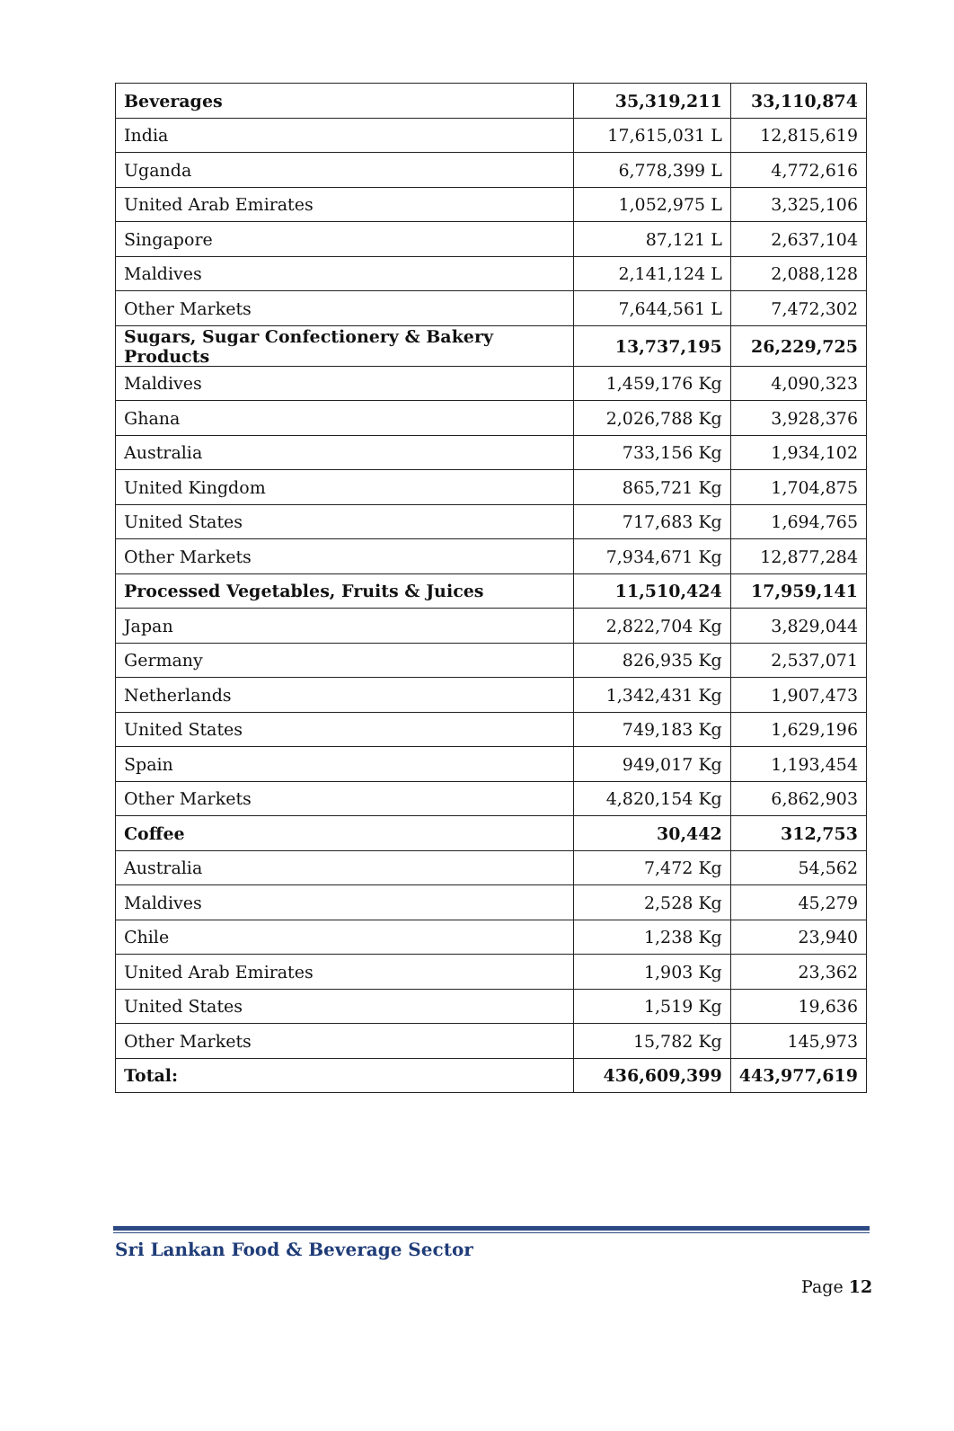| Beverages | 35,319,211 | 33,110,874 |
| India | 17,615,031 L | 12,815,619 |
| Uganda | 6,778,399 L | 4,772,616 |
| United Arab Emirates | 1,052,975 L | 3,325,106 |
| Singapore | 87,121 L | 2,637,104 |
| Maldives | 2,141,124 L | 2,088,128 |
| Other Markets | 7,644,561 L | 7,472,302 |
| Sugars, Sugar Confectionery & Bakery Products | 13,737,195 | 26,229,725 |
| Maldives | 1,459,176 Kg | 4,090,323 |
| Ghana | 2,026,788 Kg | 3,928,376 |
| Australia | 733,156 Kg | 1,934,102 |
| United Kingdom | 865,721 Kg | 1,704,875 |
| United States | 717,683 Kg | 1,694,765 |
| Other Markets | 7,934,671 Kg | 12,877,284 |
| Processed Vegetables, Fruits & Juices | 11,510,424 | 17,959,141 |
| Japan | 2,822,704 Kg | 3,829,044 |
| Germany | 826,935 Kg | 2,537,071 |
| Netherlands | 1,342,431 Kg | 1,907,473 |
| United States | 749,183 Kg | 1,629,196 |
| Spain | 949,017 Kg | 1,193,454 |
| Other Markets | 4,820,154 Kg | 6,862,903 |
| Coffee | 30,442 | 312,753 |
| Australia | 7,472 Kg | 54,562 |
| Maldives | 2,528 Kg | 45,279 |
| Chile | 1,238 Kg | 23,940 |
| United Arab Emirates | 1,903 Kg | 23,362 |
| United States | 1,519 Kg | 19,636 |
| Other Markets | 15,782 Kg | 145,973 |
| Total: | 436,609,399 | 443,977,619 |
Sri Lankan Food & Beverage Sector
Page 12